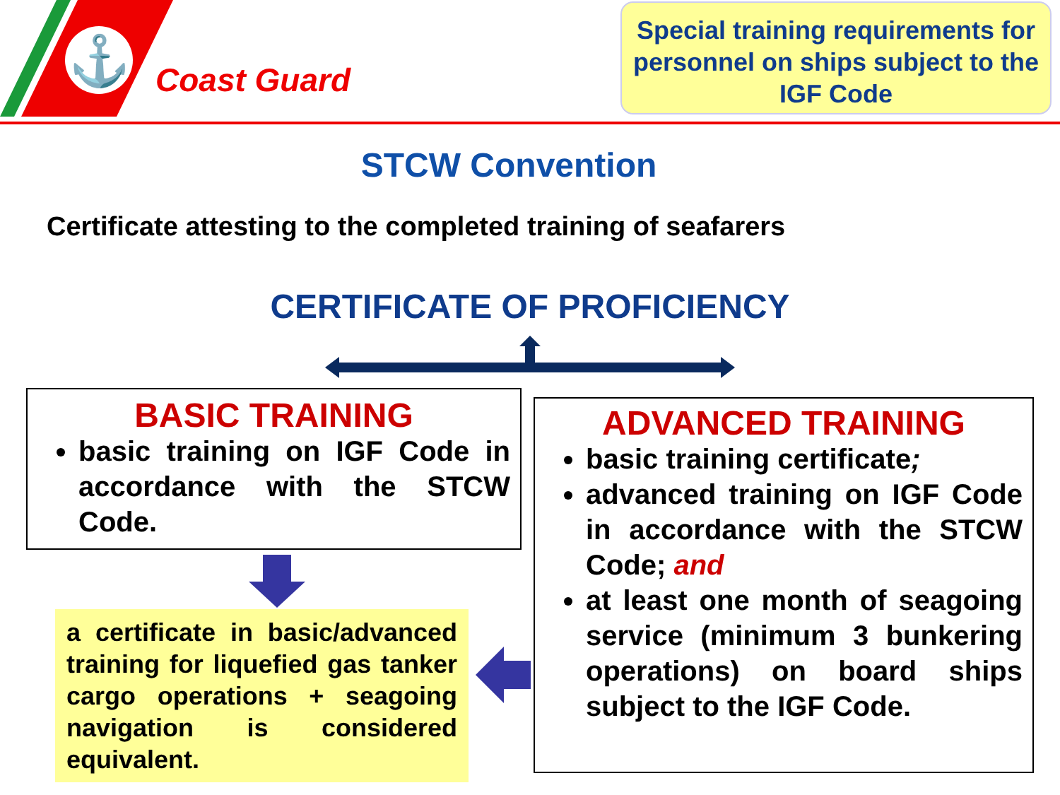⚓
Coast Guard
Special training requirements for personnel on ships subject to the IGF Code
STCW Convention
Certificate attesting to the completed training of seafarers
CERTIFICATE OF PROFICIENCY
BASIC TRAINING
basic training on IGF Code in accordance with the STCW Code.
a certificate in basic/advanced training for liquefied gas tanker cargo operations + seagoing navigation is considered equivalent.
ADVANCED TRAINING
basic training certificate;
advanced training on IGF Code in accordance with the STCW Code; and
at least one month of seagoing service (minimum 3 bunkering operations) on board ships subject to the IGF Code.